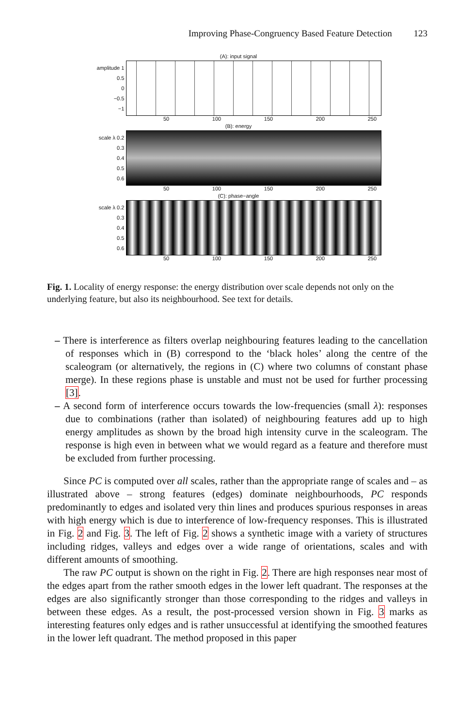Improving Phase-Congruency Based Feature Detection 123
(A): input signal
amplitude 1
0.5
0
−0.5
−1
50 100 150 200 250
(B): energy
scale λ 0.2
0.3
0.4
0.5
0.6
50 100 150 200 250
(C): phase−angle
scale λ 0.2
0.3
0.4
0.5
0.6
50 100 150 200 250
Fig. 1. Locality of energy response: the energy distribution over scale depends not only on the underlying feature, but also its neighbourhood. See text for details.
– There is interference as filters overlap neighbouring features leading to the cancellation of responses which in (B) correspond to the ‘black holes’ along the centre of the scaleogram (or alternatively, the regions in (C) where two columns of constant phase merge). In these regions phase is unstable and must not be used for further processing [3].
– A second form of interference occurs towards the low-frequencies (small λ): responses due to combinations (rather than isolated) of neighbouring features add up to high energy amplitudes as shown by the broad high intensity curve in the scaleogram. The response is high even in between what we would regard as a feature and therefore must be excluded from further processing.
Since PC is computed over all scales, rather than the appropriate range of scales and – as illustrated above – strong features (edges) dominate neighbourhoods, PC responds predominantly to edges and isolated very thin lines and produces spurious responses in areas with high energy which is due to interference of low-frequency responses. This is illustrated in Fig. 2 and Fig. 3. The left of Fig. 2 shows a synthetic image with a variety of structures including ridges, valleys and edges over a wide range of orientations, scales and with different amounts of smoothing.
The raw PC output is shown on the right in Fig. 2. There are high responses near most of the edges apart from the rather smooth edges in the lower left quadrant. The responses at the edges are also significantly stronger than those corresponding to the ridges and valleys in between these edges. As a result, the post-processed version shown in Fig. 3 marks as interesting features only edges and is rather unsuccessful at identifying the smoothed features in the lower left quadrant. The method proposed in this paper